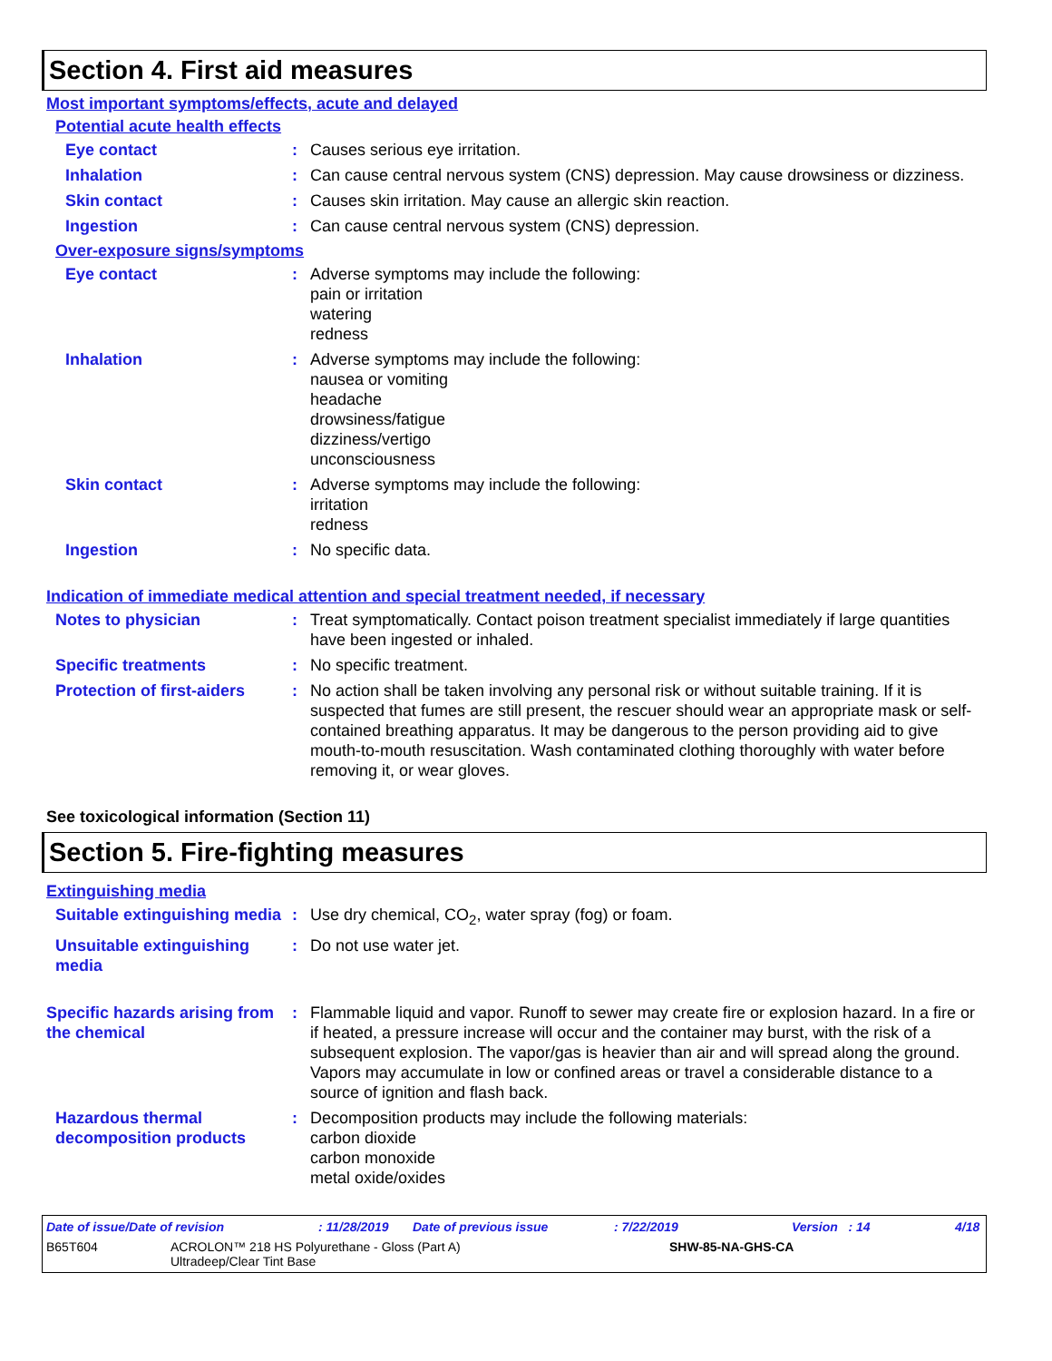Section 4. First aid measures
Most important symptoms/effects, acute and delayed
Potential acute health effects
Eye contact : Causes serious eye irritation.
Inhalation : Can cause central nervous system (CNS) depression. May cause drowsiness or dizziness.
Skin contact : Causes skin irritation. May cause an allergic skin reaction.
Ingestion : Can cause central nervous system (CNS) depression.
Over-exposure signs/symptoms
Eye contact : Adverse symptoms may include the following:
pain or irritation
watering
redness
Inhalation : Adverse symptoms may include the following:
nausea or vomiting
headache
drowsiness/fatigue
dizziness/vertigo
unconsciousness
Skin contact : Adverse symptoms may include the following:
irritation
redness
Ingestion : No specific data.
Indication of immediate medical attention and special treatment needed, if necessary
Notes to physician : Treat symptomatically. Contact poison treatment specialist immediately if large quantities have been ingested or inhaled.
Specific treatments : No specific treatment.
Protection of first-aiders
: No action shall be taken involving any personal risk or without suitable training. If it is suspected that fumes are still present, the rescuer should wear an appropriate mask or self-contained breathing apparatus. It may be dangerous to the person providing aid to give mouth-to-mouth resuscitation. Wash contaminated clothing thoroughly with water before removing it, or wear gloves.
See toxicological information (Section 11)
Section 5. Fire-fighting measures
Extinguishing media
Suitable extinguishing media
: Use dry chemical, CO<sub>2</sub>, water spray (fog) or foam.
Unsuitable extinguishing media
: Do not use water jet.
Specific hazards arising from the chemical
: Flammable liquid and vapor. Runoff to sewer may create fire or explosion hazard. In a fire or if heated, a pressure increase will occur and the container may burst, with the risk of a subsequent explosion. The vapor/gas is heavier than air and will spread along the ground. Vapors may accumulate in low or confined areas or travel a considerable distance to a source of ignition and flash back.
Hazardous thermal decomposition products
: Decomposition products may include the following materials:
carbon dioxide
carbon monoxide
metal oxide/oxides
Date of issue/Date of revision: 11/28/2019 Date of previous issue: 7/22/2019 Version : 14 4/18
B65T604 ACROLON™ 218 HS Polyurethane - Gloss (Part A)
Ultradeep/Clear Tint Base SHW-85-NA-GHS-CA